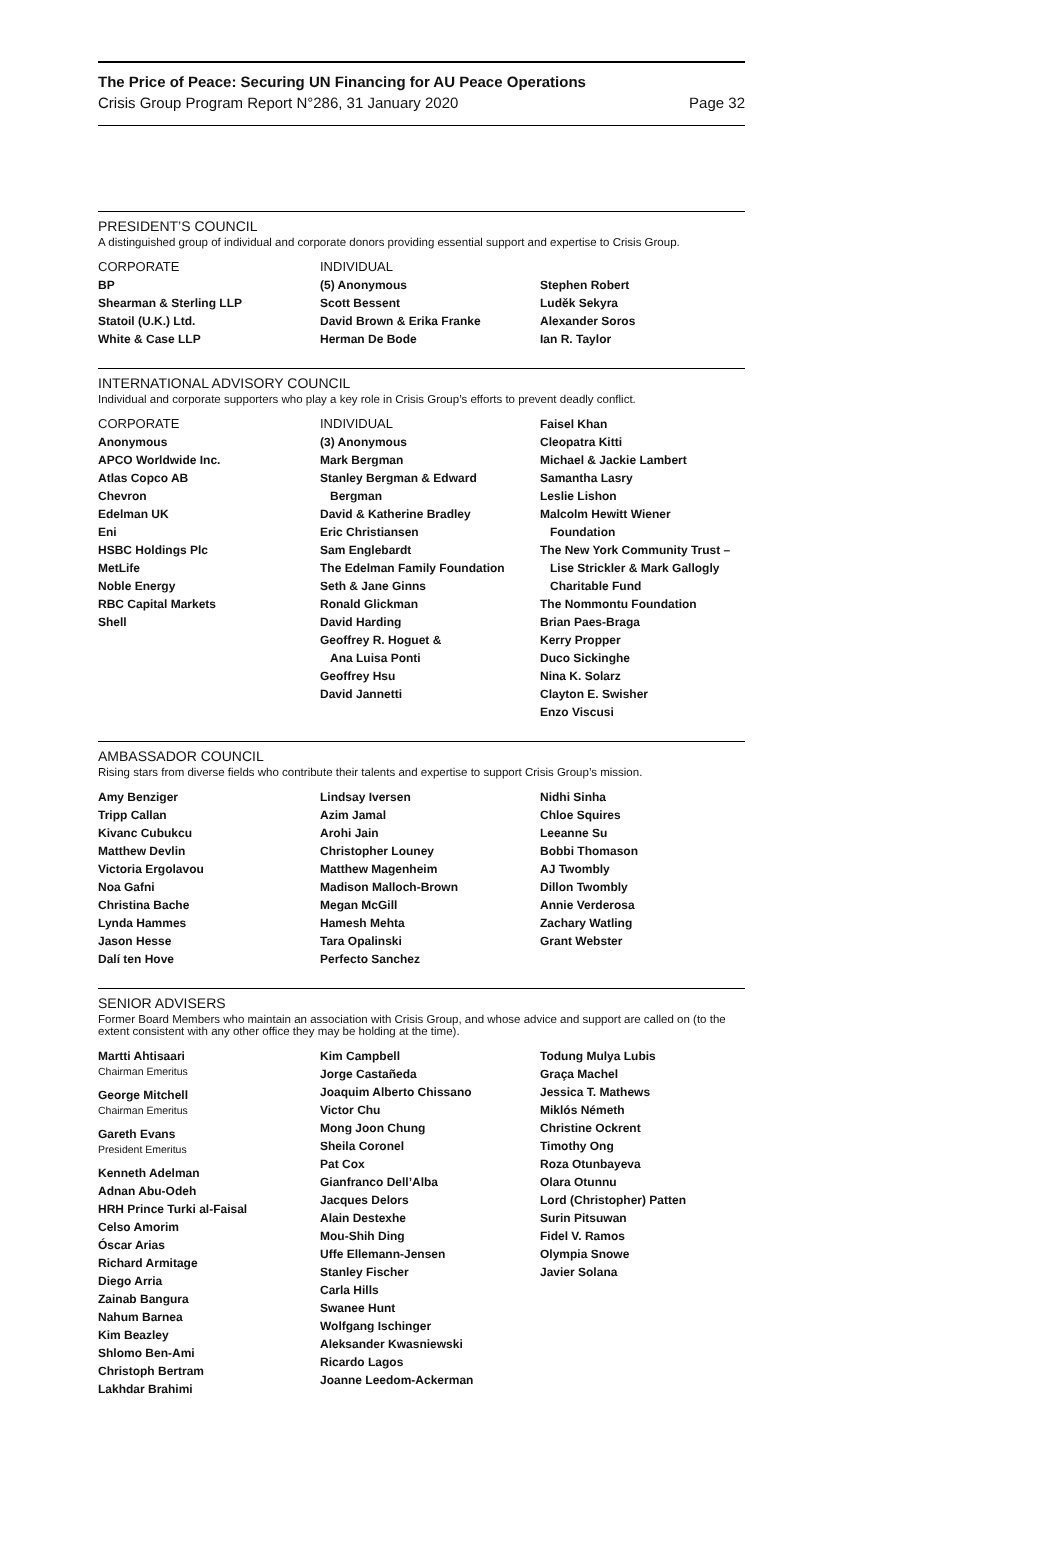The Price of Peace: Securing UN Financing for AU Peace Operations
Crisis Group Program Report N°286, 31 January 2020 Page 32
PRESIDENT’S COUNCIL
A distinguished group of individual and corporate donors providing essential support and expertise to Crisis Group.
CORPORATE
BP
Shearman & Sterling LLP
Statoil (U.K.) Ltd.
White & Case LLP
INDIVIDUAL
(5) Anonymous
Scott Bessent
David Brown & Erika Franke
Herman De Bode
Stephen Robert
Luděk Sekyra
Alexander Soros
Ian R. Taylor
INTERNATIONAL ADVISORY COUNCIL
Individual and corporate supporters who play a key role in Crisis Group’s efforts to prevent deadly conflict.
CORPORATE
Anonymous
APCO Worldwide Inc.
Atlas Copco AB
Chevron
Edelman UK
Eni
HSBC Holdings Plc
MetLife
Noble Energy
RBC Capital Markets
Shell
INDIVIDUAL
(3) Anonymous
Mark Bergman
Stanley Bergman & Edward
Bergman
David & Katherine Bradley
Eric Christiansen
Sam Englebardt
The Edelman Family Foundation
Seth & Jane Ginns
Ronald Glickman
David Harding
Geoffrey R. Hoguet &
Ana Luisa Ponti
Geoffrey Hsu
David Jannetti
Faisel Khan
Cleopatra Kitti
Michael & Jackie Lambert
Samantha Lasry
Leslie Lishon
Malcolm Hewitt Wiener
Foundation
The New York Community Trust –
Lise Strickler & Mark Gallogly
Charitable Fund
The Nommontu Foundation
Brian Paes-Braga
Kerry Propper
Duco Sickinghe
Nina K. Solarz
Clayton E. Swisher
Enzo Viscusi
AMBASSADOR COUNCIL
Rising stars from diverse fields who contribute their talents and expertise to support Crisis Group’s mission.
Amy Benziger
Tripp Callan
Kivanc Cubukcu
Matthew Devlin
Victoria Ergolavou
Noa Gafni
Christina Bache
Lynda Hammes
Jason Hesse
Dalí ten Hove
Lindsay Iversen
Azim Jamal
Arohi Jain
Christopher Louney
Matthew Magenheim
Madison Malloch-Brown
Megan McGill
Hamesh Mehta
Tara Opalinski
Perfecto Sanchez
Nidhi Sinha
Chloe Squires
Leeanne Su
Bobbi Thomason
AJ Twombly
Dillon Twombly
Annie Verderosa
Zachary Watling
Grant Webster
SENIOR ADVISERS
Former Board Members who maintain an association with Crisis Group, and whose advice and support are called on (to the extent consistent with any other office they may be holding at the time).
Martti Ahtisaari
Chairman Emeritus
George Mitchell
Chairman Emeritus
Gareth Evans
President Emeritus
Kenneth Adelman
Adnan Abu-Odeh
HRH Prince Turki al-Faisal
Celso Amorim
Óscar Arias
Richard Armitage
Diego Arria
Zainab Bangura
Nahum Barnea
Kim Beazley
Shlomo Ben-Ami
Christoph Bertram
Lakhdar Brahimi
Kim Campbell
Jorge Castañeda
Joaquim Alberto Chissano
Victor Chu
Mong Joon Chung
Sheila Coronel
Pat Cox
Gianfranco Dell’Alba
Jacques Delors
Alain Destexhe
Mou-Shih Ding
Uffe Ellemann-Jensen
Stanley Fischer
Carla Hills
Swanee Hunt
Wolfgang Ischinger
Aleksander Kwasniewski
Ricardo Lagos
Joanne Leedom-Ackerman
Todung Mulya Lubis
Graça Machel
Jessica T. Mathews
Miklós Németh
Christine Ockrent
Timothy Ong
Roza Otunbayeva
Olara Otunnu
Lord (Christopher) Patten
Surin Pitsuwan
Fidel V. Ramos
Olympia Snowe
Javier Solana